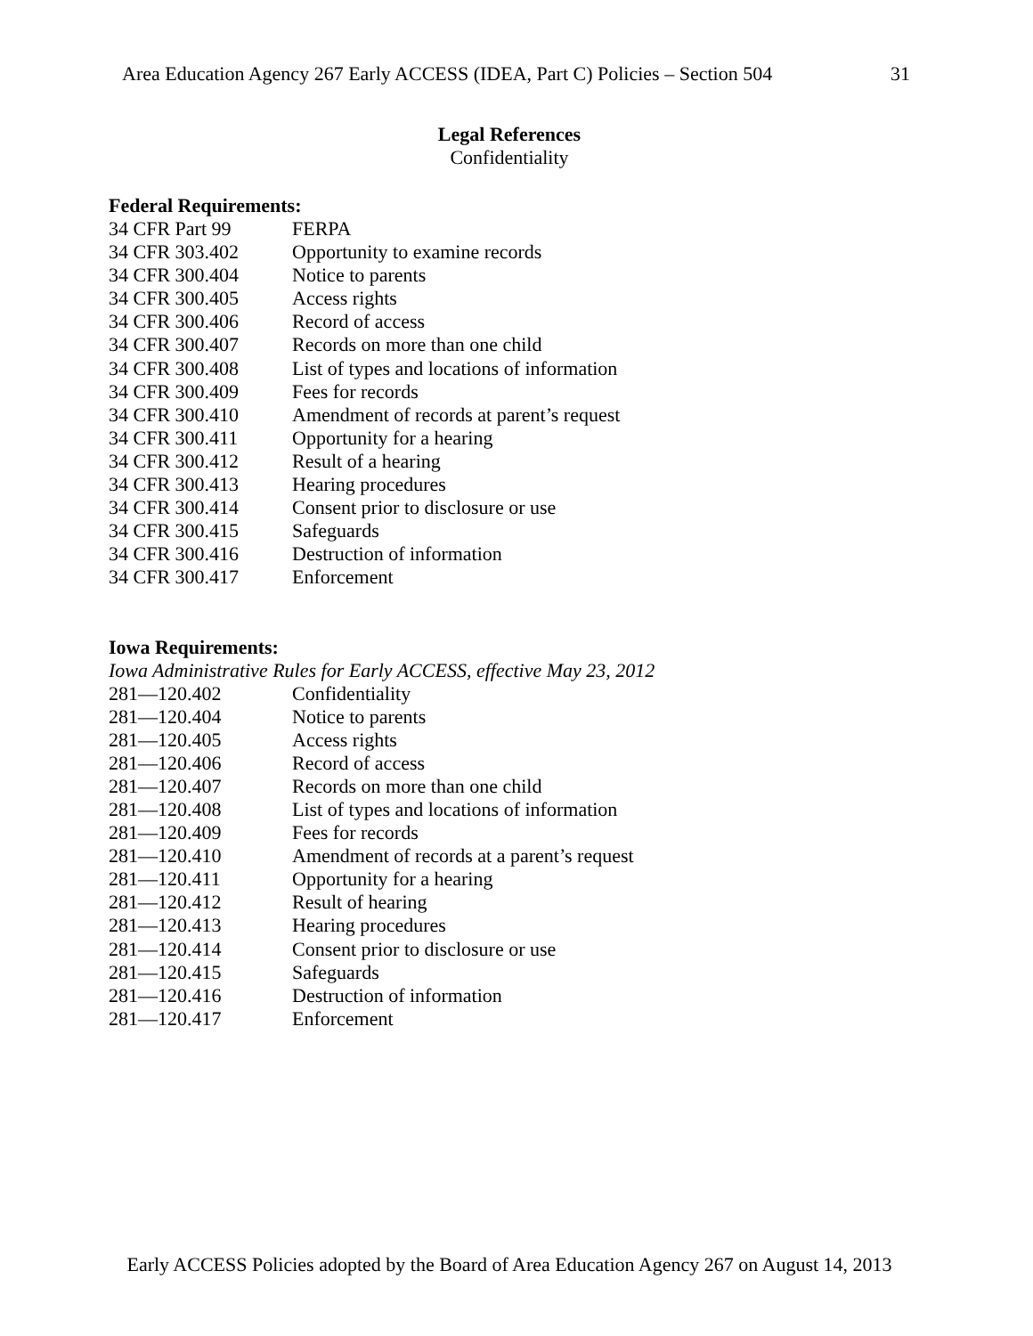Area Education Agency 267 Early ACCESS (IDEA, Part C) Policies – Section 504 31
Legal References
Confidentiality
Federal Requirements:
| 34 CFR Part 99 | FERPA |
| 34 CFR 303.402 | Opportunity to examine records |
| 34 CFR 300.404 | Notice to parents |
| 34 CFR 300.405 | Access rights |
| 34 CFR 300.406 | Record of access |
| 34 CFR 300.407 | Records on more than one child |
| 34 CFR 300.408 | List of types and locations of information |
| 34 CFR 300.409 | Fees for records |
| 34 CFR 300.410 | Amendment of records at parent’s request |
| 34 CFR 300.411 | Opportunity for a hearing |
| 34 CFR 300.412 | Result of a hearing |
| 34 CFR 300.413 | Hearing procedures |
| 34 CFR 300.414 | Consent prior to disclosure or use |
| 34 CFR 300.415 | Safeguards |
| 34 CFR 300.416 | Destruction of information |
| 34 CFR 300.417 | Enforcement |
Iowa Requirements:
Iowa Administrative Rules for Early ACCESS, effective May 23, 2012
| 281—120.402 | Confidentiality |
| 281—120.404 | Notice to parents |
| 281—120.405 | Access rights |
| 281—120.406 | Record of access |
| 281—120.407 | Records on more than one child |
| 281—120.408 | List of types and locations of information |
| 281—120.409 | Fees for records |
| 281—120.410 | Amendment of records at a parent’s request |
| 281—120.411 | Opportunity for a hearing |
| 281—120.412 | Result of hearing |
| 281—120.413 | Hearing procedures |
| 281—120.414 | Consent prior to disclosure or use |
| 281—120.415 | Safeguards |
| 281—120.416 | Destruction of information |
| 281—120.417 | Enforcement |
Early ACCESS Policies adopted by the Board of Area Education Agency 267 on August 14, 2013